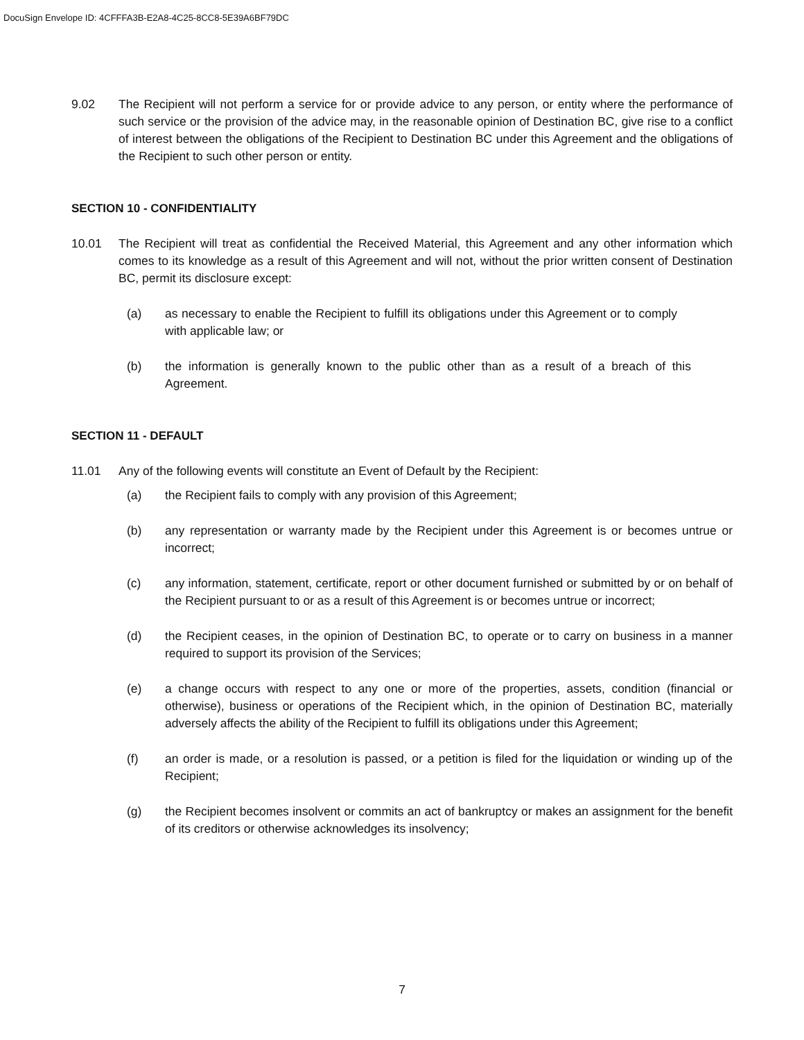DocuSign Envelope ID: 4CFFFA3B-E2A8-4C25-8CC8-5E39A6BF79DC
9.02 The Recipient will not perform a service for or provide advice to any person, or entity where the performance of such service or the provision of the advice may, in the reasonable opinion of Destination BC, give rise to a conflict of interest between the obligations of the Recipient to Destination BC under this Agreement and the obligations of the Recipient to such other person or entity.
SECTION 10 - CONFIDENTIALITY
10.01 The Recipient will treat as confidential the Received Material, this Agreement and any other information which comes to its knowledge as a result of this Agreement and will not, without the prior written consent of Destination BC, permit its disclosure except:
(a) as necessary to enable the Recipient to fulfill its obligations under this Agreement or to comply with applicable law; or
(b) the information is generally known to the public other than as a result of a breach of this Agreement.
SECTION 11 - DEFAULT
11.01 Any of the following events will constitute an Event of Default by the Recipient:
(a) the Recipient fails to comply with any provision of this Agreement;
(b) any representation or warranty made by the Recipient under this Agreement is or becomes untrue or incorrect;
(c) any information, statement, certificate, report or other document furnished or submitted by or on behalf of the Recipient pursuant to or as a result of this Agreement is or becomes untrue or incorrect;
(d) the Recipient ceases, in the opinion of Destination BC, to operate or to carry on business in a manner required to support its provision of the Services;
(e) a change occurs with respect to any one or more of the properties, assets, condition (financial or otherwise), business or operations of the Recipient which, in the opinion of Destination BC, materially adversely affects the ability of the Recipient to fulfill its obligations under this Agreement;
(f) an order is made, or a resolution is passed, or a petition is filed for the liquidation or winding up of the Recipient;
(g) the Recipient becomes insolvent or commits an act of bankruptcy or makes an assignment for the benefit of its creditors or otherwise acknowledges its insolvency;
7